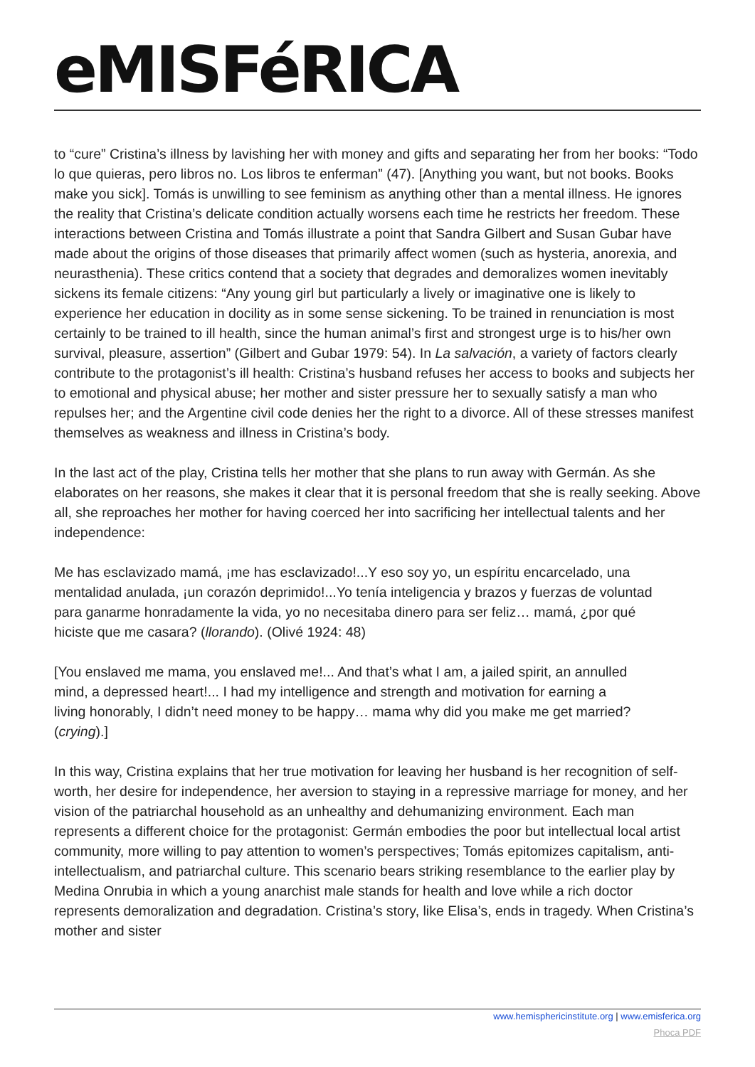eMISFéRICA
to “cure” Cristina’s illness by lavishing her with money and gifts and separating her from her books: “Todo lo que quieras, pero libros no. Los libros te enferman” (47). [Anything you want, but not books. Books make you sick]. Tomás is unwilling to see feminism as anything other than a mental illness. He ignores the reality that Cristina’s delicate condition actually worsens each time he restricts her freedom. These interactions between Cristina and Tomás illustrate a point that Sandra Gilbert and Susan Gubar have made about the origins of those diseases that primarily affect women (such as hysteria, anorexia, and neurasthenia). These critics contend that a society that degrades and demoralizes women inevitably sickens its female citizens: “Any young girl but particularly a lively or imaginative one is likely to experience her education in docility as in some sense sickening. To be trained in renunciation is most certainly to be trained to ill health, since the human animal’s first and strongest urge is to his/her own survival, pleasure, assertion” (Gilbert and Gubar 1979: 54). In La salvación, a variety of factors clearly contribute to the protagonist’s ill health: Cristina’s husband refuses her access to books and subjects her to emotional and physical abuse; her mother and sister pressure her to sexually satisfy a man who repulses her; and the Argentine civil code denies her the right to a divorce. All of these stresses manifest themselves as weakness and illness in Cristina’s body.
In the last act of the play, Cristina tells her mother that she plans to run away with Germán. As she elaborates on her reasons, she makes it clear that it is personal freedom that she is really seeking. Above all, she reproaches her mother for having coerced her into sacrificing her intellectual talents and her independence:
Me has esclavizado mamá, ¡me has esclavizado!...Y eso soy yo, un espíritu encarcelado, una mentalidad anulada, ¡un corazón deprimido!...Yo tenía inteligencia y brazos y fuerzas de voluntad para ganarme honradamente la vida, yo no necesitaba dinero para ser feliz… mamá, ¿por qué hiciste que me casara? (llorando). (Olivé 1924: 48)
[You enslaved me mama, you enslaved me!... And that’s what I am, a jailed spirit, an annulled mind, a depressed heart!... I had my intelligence and strength and motivation for earning a living honorably, I didn’t need money to be happy… mama why did you make me get married? (crying).]
In this way, Cristina explains that her true motivation for leaving her husband is her recognition of self-worth, her desire for independence, her aversion to staying in a repressive marriage for money, and her vision of the patriarchal household as an unhealthy and dehumanizing environment. Each man represents a different choice for the protagonist: Germán embodies the poor but intellectual local artist community, more willing to pay attention to women’s perspectives; Tomás epitomizes capitalism, anti-intellectualism, and patriarchal culture. This scenario bears striking resemblance to the earlier play by Medina Onrubia in which a young anarchist male stands for health and love while a rich doctor represents demoralization and degradation. Cristina’s story, like Elisa’s, ends in tragedy. When Cristina’s mother and sister
www.hemisphericinstitute.org | www.emisferica.org
Phoca PDF